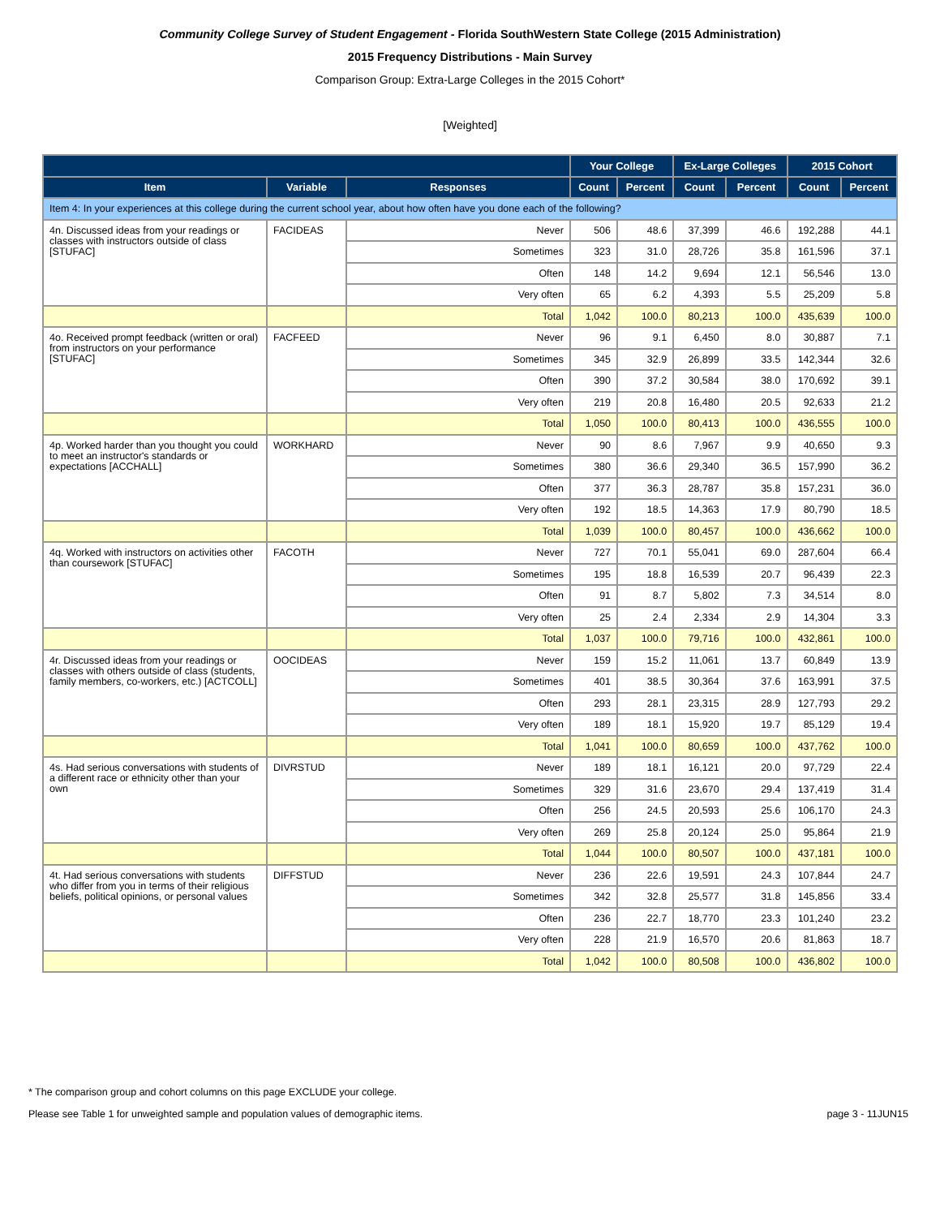Community College Survey of Student Engagement - Florida SouthWestern State College (2015 Administration)
2015 Frequency Distributions - Main Survey
Comparison Group: Extra-Large Colleges in the 2015 Cohort*
[Weighted]
| | | | Your College | | Ex-Large Colleges | | 2015 Cohort | |
| --- | --- | --- | --- | --- | --- | --- | --- | --- |
| Item | Variable | Responses | Count | Percent | Count | Percent | Count | Percent |
| Item 4: In your experiences at this college during the current school year, about how often have you done each of the following? | | | | | | | | |
| 4n. Discussed ideas from your readings or classes with instructors outside of class [STUFAC] | FACIDEAS | Never | 506 | 48.6 | 37,399 | 46.6 | 192,288 | 44.1 |
| | | Sometimes | 323 | 31.0 | 28,726 | 35.8 | 161,596 | 37.1 |
| | | Often | 148 | 14.2 | 9,694 | 12.1 | 56,546 | 13.0 |
| | | Very often | 65 | 6.2 | 4,393 | 5.5 | 25,209 | 5.8 |
| | | Total | 1,042 | 100.0 | 80,213 | 100.0 | 435,639 | 100.0 |
| 4o. Received prompt feedback (written or oral) from instructors on your performance [STUFAC] | FACFEED | Never | 96 | 9.1 | 6,450 | 8.0 | 30,887 | 7.1 |
| | | Sometimes | 345 | 32.9 | 26,899 | 33.5 | 142,344 | 32.6 |
| | | Often | 390 | 37.2 | 30,584 | 38.0 | 170,692 | 39.1 |
| | | Very often | 219 | 20.8 | 16,480 | 20.5 | 92,633 | 21.2 |
| | | Total | 1,050 | 100.0 | 80,413 | 100.0 | 436,555 | 100.0 |
| 4p. Worked harder than you thought you could to meet an instructor's standards or expectations [ACCHALL] | WORKHARD | Never | 90 | 8.6 | 7,967 | 9.9 | 40,650 | 9.3 |
| | | Sometimes | 380 | 36.6 | 29,340 | 36.5 | 157,990 | 36.2 |
| | | Often | 377 | 36.3 | 28,787 | 35.8 | 157,231 | 36.0 |
| | | Very often | 192 | 18.5 | 14,363 | 17.9 | 80,790 | 18.5 |
| | | Total | 1,039 | 100.0 | 80,457 | 100.0 | 436,662 | 100.0 |
| 4q. Worked with instructors on activities other than coursework [STUFAC] | FACOTH | Never | 727 | 70.1 | 55,041 | 69.0 | 287,604 | 66.4 |
| | | Sometimes | 195 | 18.8 | 16,539 | 20.7 | 96,439 | 22.3 |
| | | Often | 91 | 8.7 | 5,802 | 7.3 | 34,514 | 8.0 |
| | | Very often | 25 | 2.4 | 2,334 | 2.9 | 14,304 | 3.3 |
| | | Total | 1,037 | 100.0 | 79,716 | 100.0 | 432,861 | 100.0 |
| 4r. Discussed ideas from your readings or classes with others outside of class (students, family members, co-workers, etc.) [ACTCOLL] | OOCIDEAS | Never | 159 | 15.2 | 11,061 | 13.7 | 60,849 | 13.9 |
| | | Sometimes | 401 | 38.5 | 30,364 | 37.6 | 163,991 | 37.5 |
| | | Often | 293 | 28.1 | 23,315 | 28.9 | 127,793 | 29.2 |
| | | Very often | 189 | 18.1 | 15,920 | 19.7 | 85,129 | 19.4 |
| | | Total | 1,041 | 100.0 | 80,659 | 100.0 | 437,762 | 100.0 |
| 4s. Had serious conversations with students of a different race or ethnicity other than your own | DIVRSTUD | Never | 189 | 18.1 | 16,121 | 20.0 | 97,729 | 22.4 |
| | | Sometimes | 329 | 31.6 | 23,670 | 29.4 | 137,419 | 31.4 |
| | | Often | 256 | 24.5 | 20,593 | 25.6 | 106,170 | 24.3 |
| | | Very often | 269 | 25.8 | 20,124 | 25.0 | 95,864 | 21.9 |
| | | Total | 1,044 | 100.0 | 80,507 | 100.0 | 437,181 | 100.0 |
| 4t. Had serious conversations with students who differ from you in terms of their religious beliefs, political opinions, or personal values | DIFFSTUD | Never | 236 | 22.6 | 19,591 | 24.3 | 107,844 | 24.7 |
| | | Sometimes | 342 | 32.8 | 25,577 | 31.8 | 145,856 | 33.4 |
| | | Often | 236 | 22.7 | 18,770 | 23.3 | 101,240 | 23.2 |
| | | Very often | 228 | 21.9 | 16,570 | 20.6 | 81,863 | 18.7 |
| | | Total | 1,042 | 100.0 | 80,508 | 100.0 | 436,802 | 100.0 |
* The comparison group and cohort columns on this page EXCLUDE your college.
Please see Table 1 for unweighted sample and population values of demographic items. page 3 - 11JUN15